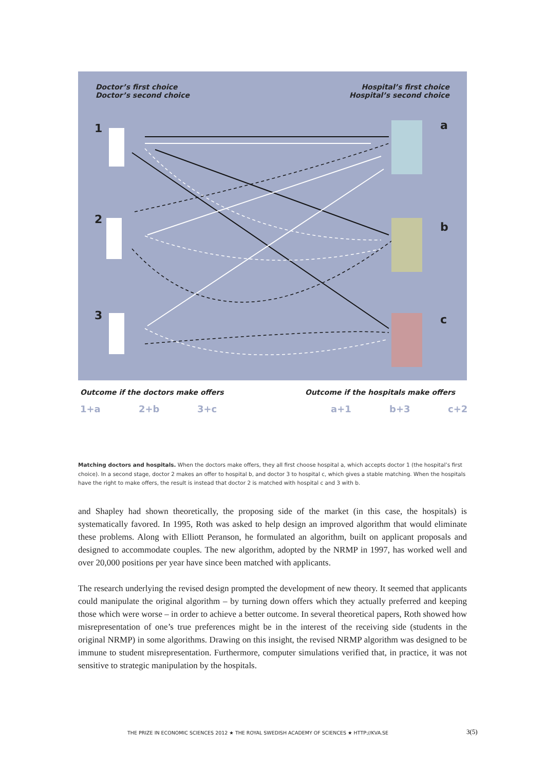Doctor’s first choice
Doctor’s second choice
Hospital’s first choice
Hospital’s second choice
1
2
3
a
b
c
Outcome if the doctors make offers
1+a 2+b 3+c
Outcome if the hospitals make offers
a+1 b+3 c+2
Matching doctors and hospitals. When the doctors make offers, they all first choose hospital a, which accepts doctor 1 (the hospital’s first choice). In a second stage, doctor 2 makes an offer to hospital b, and doctor 3 to hospital c, which gives a stable matching. When the hospitals have the right to make offers, the result is instead that doctor 2 is matched with hospital c and 3 with b.
and Shapley had shown theoretically, the proposing side of the market (in this case, the hospitals) is systematically favored. In 1995, Roth was asked to help design an improved algorithm that would eliminate these problems. Along with Elliott Peranson, he formulated an algorithm, built on applicant proposals and designed to accommodate couples. The new algorithm, adopted by the NRMP in 1997, has worked well and over 20,000 positions per year have since been matched with applicants.
The research underlying the revised design prompted the development of new theory. It seemed that applicants could manipulate the original algorithm – by turning down offers which they actually preferred and keeping those which were worse – in order to achieve a better outcome. In several theoretical papers, Roth showed how misrepresentation of one’s true preferences might be in the interest of the receiving side (students in the original NRMP) in some algorithms. Drawing on this insight, the revised NRMP algorithm was designed to be immune to student misrepresentation. Furthermore, computer simulations verified that, in practice, it was not sensitive to strategic manipulation by the hospitals.
THE PRIZE IN ECONOMIC SCIENCES 2012 ★ THE ROYAL SWEDISH ACADEMY OF SCIENCES ★ HTTP://KVA.SE
3(5)